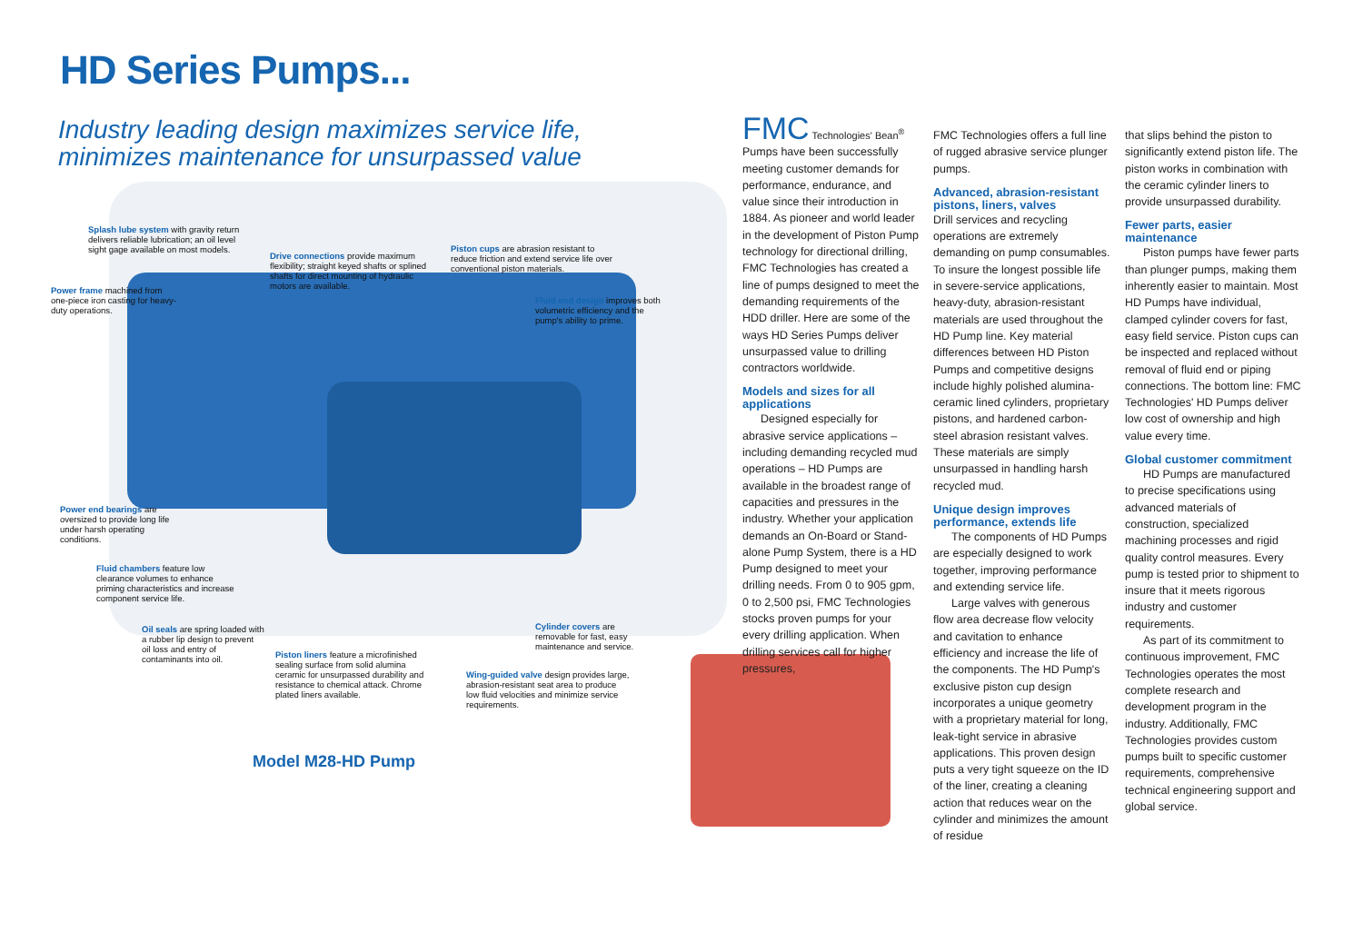HD Series Pumps...
Industry leading design maximizes service life,
minimizes maintenance for unsurpassed value
Splash lube system with gravity return delivers reliable lubrication; an oil level sight gage available on most models.
Drive connections provide maximum flexibility; straight keyed shafts or splined shafts for direct mounting of hydraulic motors are available.
Piston cups are abrasion resistant to reduce friction and extend service life over conventional piston materials.
Power frame machined from one-piece iron casting for heavy-duty operations.
Fluid end design improves both volumetric efficiency and the pump's ability to prime.
Power end bearings are oversized to provide long life under harsh operating conditions.
Fluid chambers feature low clearance volumes to enhance priming characteristics and increase component service life.
Oil seals are spring loaded with a rubber lip design to prevent oil loss and entry of contaminants into oil.
Cylinder covers are removable for fast, easy maintenance and service.
Piston liners feature a microfinished sealing surface from solid alumina ceramic for unsurpassed durability and resistance to chemical attack. Chrome plated liners available.
Wing-guided valve design provides large, abrasion-resistant seat area to produce low fluid velocities and minimize service requirements.
Model M28-HD Pump
FMC Technologies' Bean<sup>®</sup> Pumps have been successfully meeting customer demands for performance, endurance, and value since their introduction in 1884. As pioneer and world leader in the development of Piston Pump technology for directional drilling, FMC Technologies has created a line of pumps designed to meet the demanding requirements of the HDD driller. Here are some of the ways HD Series Pumps deliver unsurpassed value to drilling contractors worldwide.
Models and sizes for all applications
Designed especially for abrasive service applications – including demanding recycled mud operations – HD Pumps are available in the broadest range of capacities and pressures in the industry. Whether your application demands an On-Board or Stand-alone Pump System, there is a HD Pump designed to meet your drilling needs. From 0 to 905 gpm, 0 to 2,500 psi, FMC Technologies stocks proven pumps for your every drilling application. When drilling services call for higher pressures,
FMC Technologies offers a full line of rugged abrasive service plunger pumps.
Advanced, abrasion-resistant pistons, liners, valves
Drill services and recycling operations are extremely demanding on pump consumables. To insure the longest possible life in severe-service applications, heavy-duty, abrasion-resistant materials are used throughout the HD Pump line. Key material differences between HD Piston Pumps and competitive designs include highly polished alumina-ceramic lined cylinders, proprietary pistons, and hardened carbon-steel abrasion resistant valves. These materials are simply unsurpassed in handling harsh recycled mud.
Unique design improves performance, extends life
The components of HD Pumps are especially designed to work together, improving performance and extending service life.
Large valves with generous flow area decrease flow velocity and cavitation to enhance efficiency and increase the life of the components. The HD Pump's exclusive piston cup design incorporates a unique geometry with a proprietary material for long, leak-tight service in abrasive applications. This proven design puts a very tight squeeze on the ID of the liner, creating a cleaning action that reduces wear on the cylinder and minimizes the amount of residue
that slips behind the piston to significantly extend piston life. The piston works in combination with the ceramic cylinder liners to provide unsurpassed durability.
Fewer parts, easier maintenance
Piston pumps have fewer parts than plunger pumps, making them inherently easier to maintain. Most HD Pumps have individual, clamped cylinder covers for fast, easy field service. Piston cups can be inspected and replaced without removal of fluid end or piping connections. The bottom line: FMC Technologies' HD Pumps deliver low cost of ownership and high value every time.
Global customer commitment
HD Pumps are manufactured to precise specifications using advanced materials of construction, specialized machining processes and rigid quality control measures. Every pump is tested prior to shipment to insure that it meets rigorous industry and customer requirements.
As part of its commitment to continuous improvement, FMC Technologies operates the most complete research and development program in the industry. Additionally, FMC Technologies provides custom pumps built to specific customer requirements, comprehensive technical engineering support and global service.